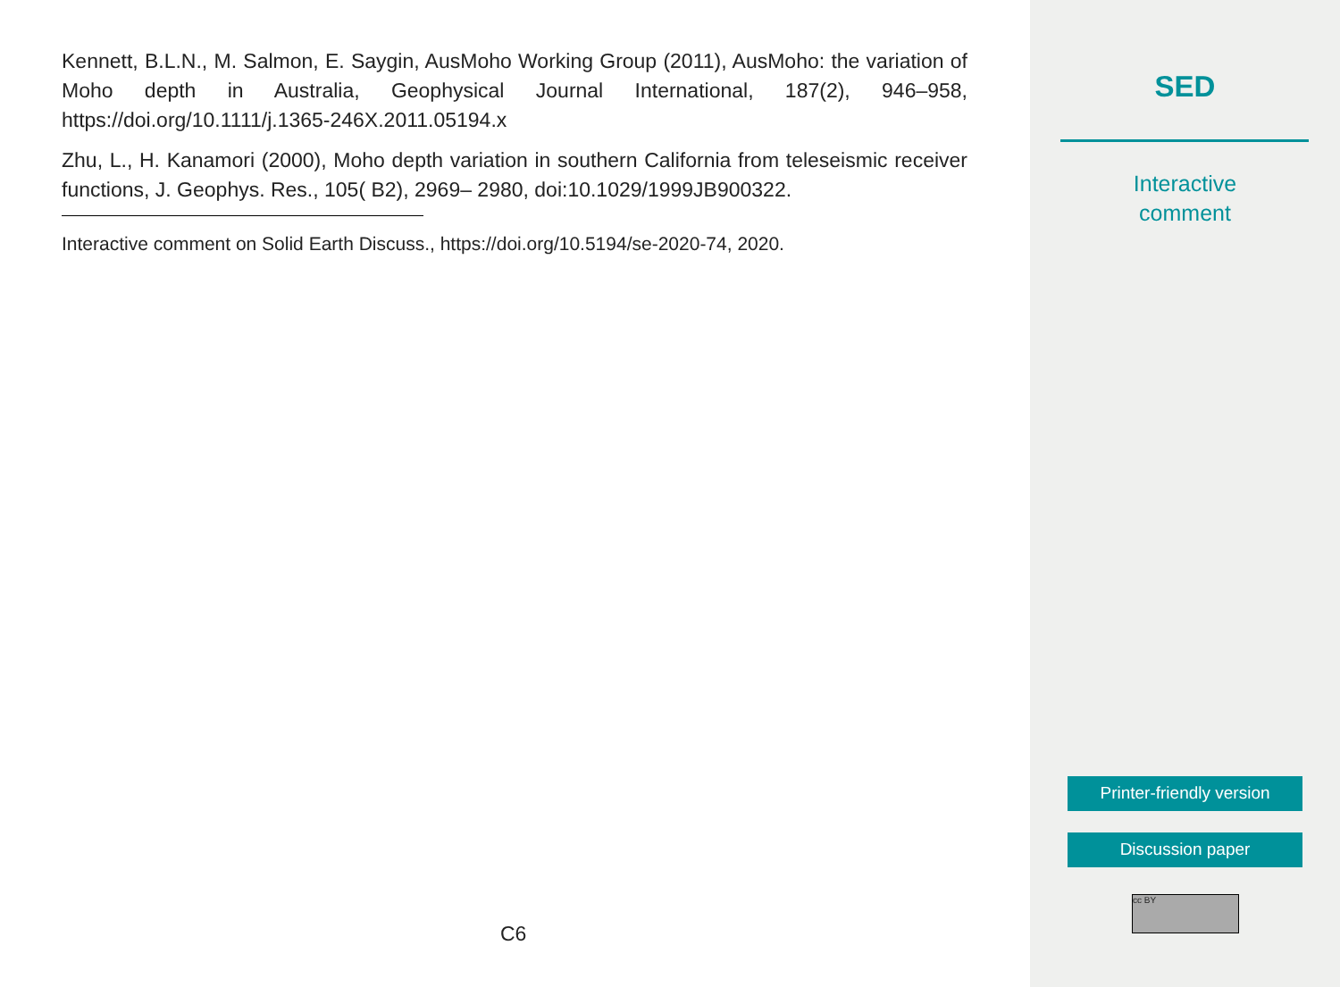Kennett, B.L.N., M. Salmon, E. Saygin, AusMoho Working Group (2011), AusMoho: the variation of Moho depth in Australia, Geophysical Journal International, 187(2), 946–958, https://doi.org/10.1111/j.1365-246X.2011.05194.x
Zhu, L., H. Kanamori (2000), Moho depth variation in southern California from teleseismic receiver functions, J. Geophys. Res., 105( B2), 2969– 2980, doi:10.1029/1999JB900322.
Interactive comment on Solid Earth Discuss., https://doi.org/10.5194/se-2020-74, 2020.
C6
SED
Interactive
comment
Printer-friendly version
Discussion paper
cc BY